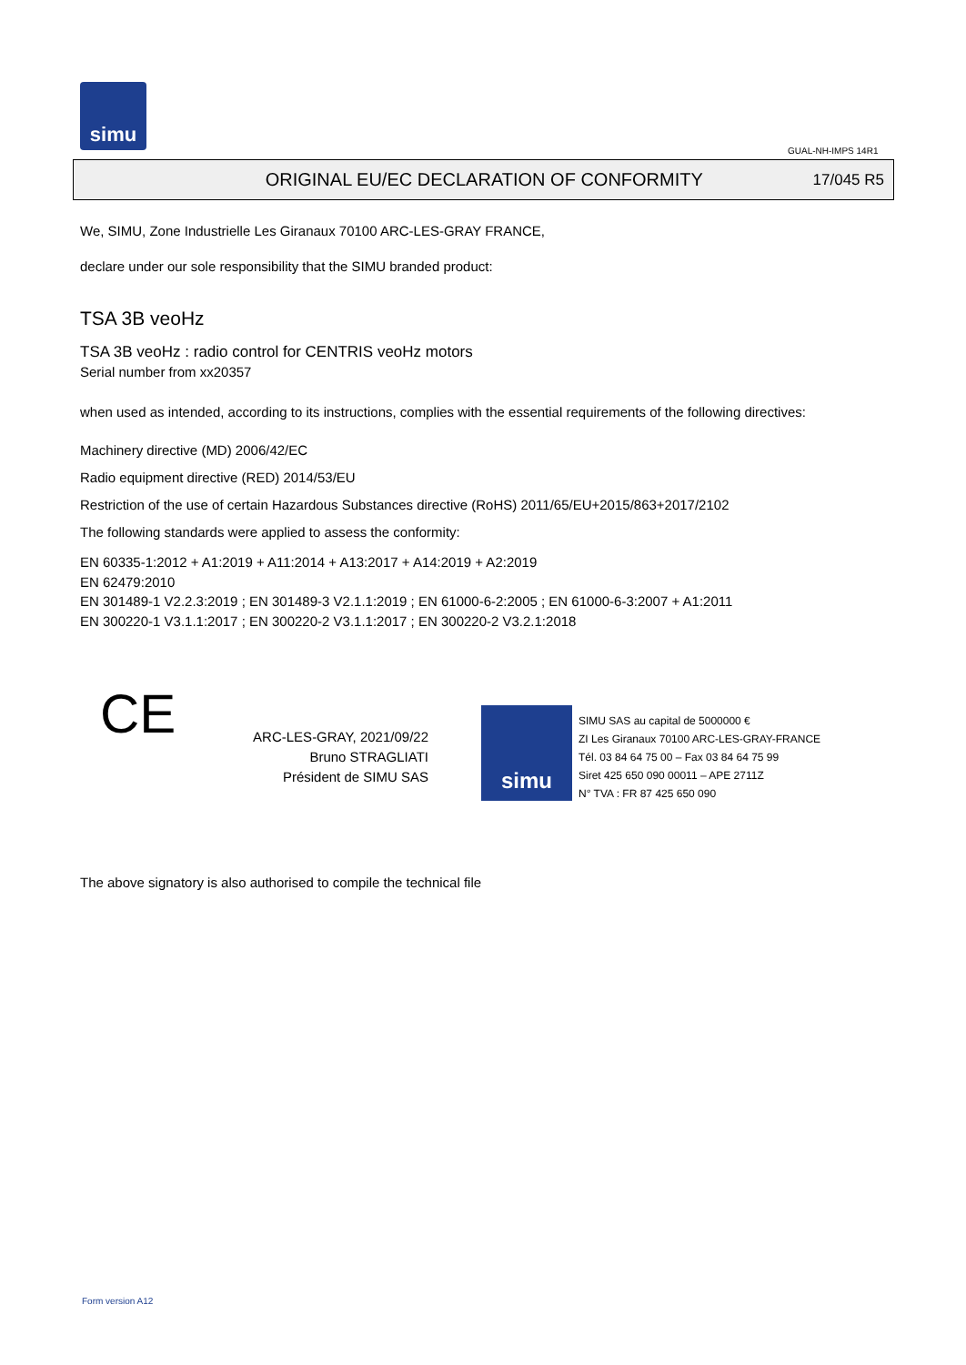simu
GUAL-NH-IMPS 14R1
ORIGINAL EU/EC DECLARATION OF CONFORMITY
17/045 R5
We, SIMU, Zone Industrielle Les Giranaux 70100 ARC-LES-GRAY FRANCE,
declare under our sole responsibility that the SIMU branded product:
TSA 3B veoHz
TSA 3B veoHz : radio control for CENTRIS veoHz motors
Serial number from xx20357
when used as intended, according to its instructions, complies with the essential requirements of the following directives:
Machinery directive (MD) 2006/42/EC
Radio equipment directive (RED) 2014/53/EU
Restriction of the use of certain Hazardous Substances directive (RoHS) 2011/65/EU+2015/863+2017/2102
The following standards were applied to assess the conformity:
EN 60335-1:2012 + A1:2019 + A11:2014 + A13:2017 + A14:2019 + A2:2019
EN 62479:2010
EN 301489-1 V2.2.3:2019 ; EN 301489-3 V2.1.1:2019 ; EN 61000-6-2:2005 ; EN 61000-6-3:2007 + A1:2011
EN 300220-1 V3.1.1:2017 ; EN 300220-2 V3.1.1:2017 ; EN 300220-2 V3.2.1:2018
CE
ARC-LES-GRAY, 2021/09/22
Bruno STRAGLIATI
Président de SIMU SAS
simu
SIMU SAS au capital de 5000000 €
ZI Les Giranaux 70100 ARC-LES-GRAY-FRANCE
Tél. 03 84 64 75 00 – Fax 03 84 64 75 99
Siret 425 650 090 00011 – APE 2711Z
N° TVA : FR 87 425 650 090
The above signatory is also authorised to compile the technical file
Form version A12